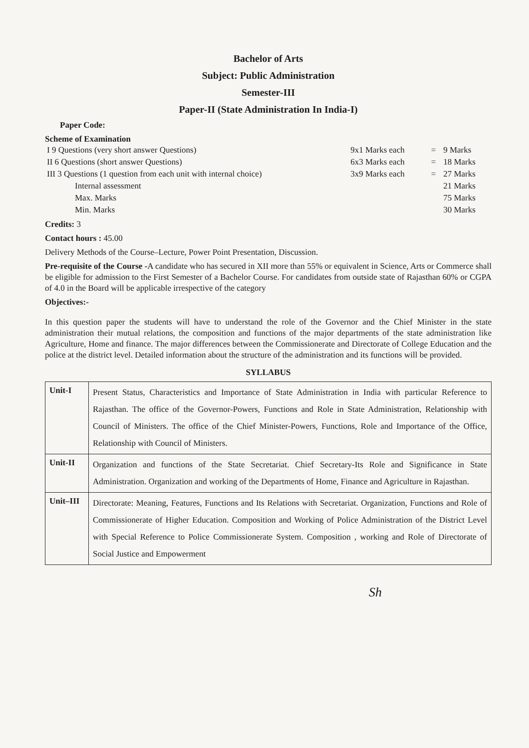Bachelor of Arts
Subject: Public Administration
Semester-III
Paper-II (State Administration In India-I)
Paper Code:
Scheme of Examination
| I 9 Questions (very short answer Questions) | 9x1 Marks each | = | 9 Marks |
| II 6 Questions (short answer Questions) | 6x3 Marks each | = | 18 Marks |
| III 3 Questions (1 question from each unit with internal choice) | 3x9 Marks each | = | 27 Marks |
| Internal assessment | | | 21 Marks |
| Max. Marks | | | 75 Marks |
| Min. Marks | | | 30 Marks |
Credits: 3
Contact hours : 45.00
Delivery Methods of the Course–Lecture, Power Point Presentation, Discussion.
Pre-requisite of the Course -A candidate who has secured in XII more than 55% or equivalent in Science, Arts or Commerce shall be eligible for admission to the First Semester of a Bachelor Course. For candidates from outside state of Rajasthan 60% or CGPA of 4.0 in the Board will be applicable irrespective of the category
Objectives:-
In this question paper the students will have to understand the role of the Governor and the Chief Minister in the state administration their mutual relations, the composition and functions of the major departments of the state administration like Agriculture, Home and finance. The major differences between the Commissionerate and Directorate of College Education and the police at the district level. Detailed information about the structure of the administration and its functions will be provided.
SYLLABUS
| Unit-I | Present Status, Characteristics and Importance of State Administration in India with particular Reference to Rajasthan. The office of the Governor-Powers, Functions and Role in State Administration, Relationship with Council of Ministers. The office of the Chief Minister-Powers, Functions, Role and Importance of the Office, Relationship with Council of Ministers. |
| Unit-II | Organization and functions of the State Secretariat. Chief Secretary-Its Role and Significance in State Administration. Organization and working of the Departments of Home, Finance and Agriculture in Rajasthan. |
| Unit–III | Directorate: Meaning, Features, Functions and Its Relations with Secretariat. Organization, Functions and Role of Commissionerate of Higher Education. Composition and Working of Police Administration of the District Level with Special Reference to Police Commissionerate System. Composition , working and Role of Directorate of Social Justice and Empowerment |
Sh